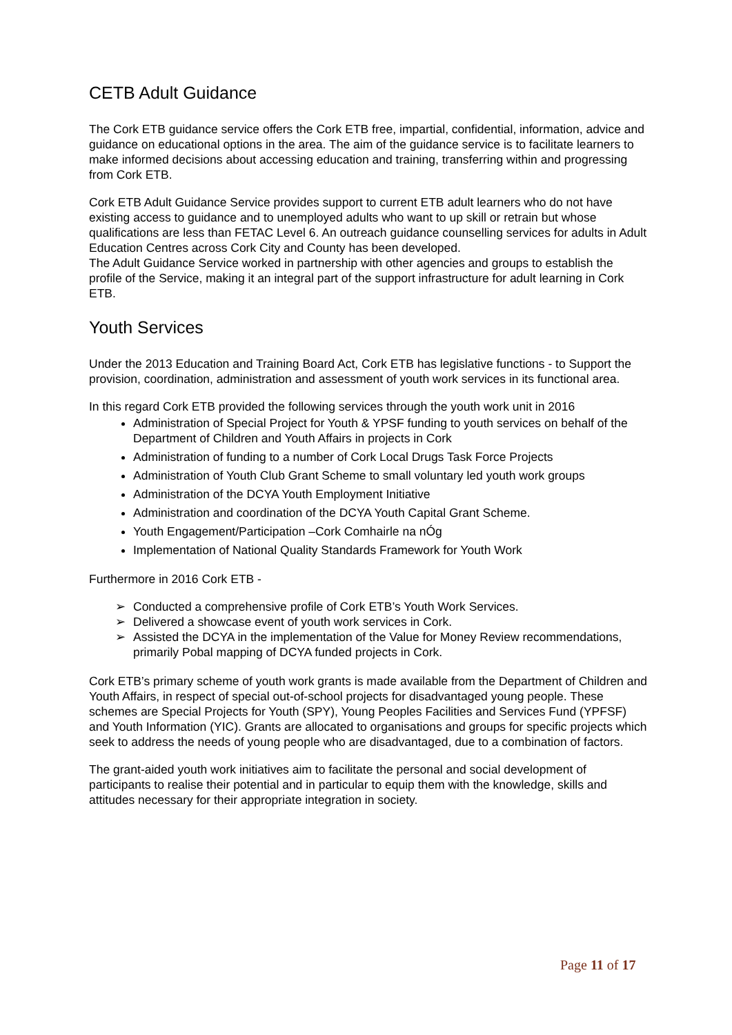CETB Adult Guidance
The Cork ETB guidance service offers the Cork ETB free, impartial, confidential, information, advice and guidance on educational options in the area. The aim of the guidance service is to facilitate learners to make informed decisions about accessing education and training, transferring within and progressing from Cork ETB.
Cork ETB Adult Guidance Service provides support to current ETB adult learners who do not have existing access to guidance and to unemployed adults who want to up skill or retrain but whose qualifications are less than FETAC Level 6. An outreach guidance counselling services for adults in Adult Education Centres across Cork City and County has been developed.
The Adult Guidance Service worked in partnership with other agencies and groups to establish the profile of the Service, making it an integral part of the support infrastructure for adult learning in Cork ETB.
Youth Services
Under the 2013 Education and Training Board Act, Cork ETB has legislative functions - to Support the provision, coordination, administration and assessment of youth work services in its functional area.
In this regard Cork ETB provided the following services through the youth work unit in 2016
Administration of Special Project for Youth & YPSF funding to youth services on behalf of the Department of Children and Youth Affairs in projects in Cork
Administration of funding to a number of Cork Local Drugs Task Force Projects
Administration of Youth Club Grant Scheme to small voluntary led youth work groups
Administration of the DCYA Youth Employment Initiative
Administration and coordination of the DCYA Youth Capital Grant Scheme.
Youth Engagement/Participation –Cork Comhairle na nÓg
Implementation of National Quality Standards Framework for Youth Work
Furthermore in 2016 Cork ETB -
➢ Conducted a comprehensive profile of Cork ETB’s Youth Work Services.
➢ Delivered a showcase event of youth work services in Cork.
➢ Assisted the DCYA in the implementation of the Value for Money Review recommendations, primarily Pobal mapping of DCYA funded projects in Cork.
Cork ETB’s primary scheme of youth work grants is made available from the Department of Children and Youth Affairs, in respect of special out-of-school projects for disadvantaged young people. These schemes are Special Projects for Youth (SPY), Young Peoples Facilities and Services Fund (YPFSF) and Youth Information (YIC). Grants are allocated to organisations and groups for specific projects which seek to address the needs of young people who are disadvantaged, due to a combination of factors.
The grant-aided youth work initiatives aim to facilitate the personal and social development of participants to realise their potential and in particular to equip them with the knowledge, skills and attitudes necessary for their appropriate integration in society.
Page 11 of 17